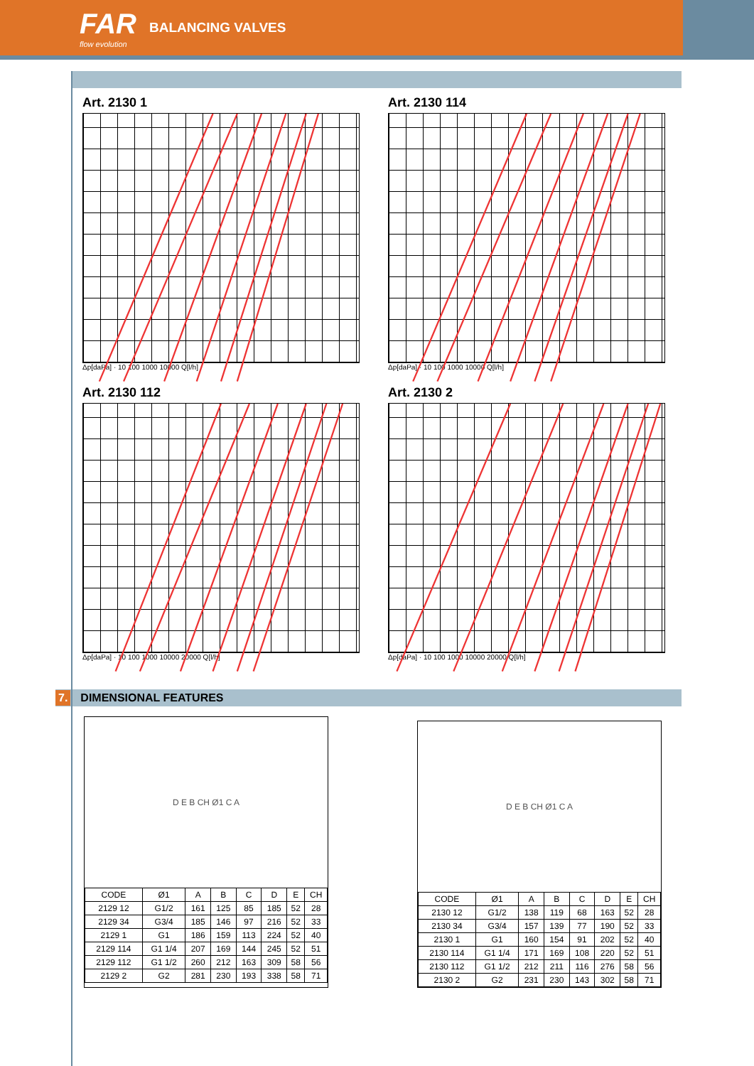FAR
flow evolution
BALANCING VALVES
Art. 2130 1
Δp[daPa] · 10 100 1000 10000 Q[l/h]
Art. 2130 114
Δp[daPa] · 10 100 1000 10000 Q[l/h]
Art. 2130 112
Δp[daPa] · 10 100 1000 10000 20000 Q[l/h]
Art. 2130 2
Δp[daPa] · 10 100 1000 10000 20000 Q[l/h]
7. DIMENSIONAL FEATURES
D E B CH Ø1 C A
| CODE | Ø1 | A | B | C | D | E | CH |
| --- | --- | --- | --- | --- | --- | --- | --- |
| 2129 12 | G1/2 | 161 | 125 | 85 | 185 | 52 | 28 |
| 2129 34 | G3/4 | 185 | 146 | 97 | 216 | 52 | 33 |
| 2129 1 | G1 | 186 | 159 | 113 | 224 | 52 | 40 |
| 2129 114 | G1 1/4 | 207 | 169 | 144 | 245 | 52 | 51 |
| 2129 112 | G1 1/2 | 260 | 212 | 163 | 309 | 58 | 56 |
| 2129 2 | G2 | 281 | 230 | 193 | 338 | 58 | 71 |
D E B CH Ø1 C A
| CODE | Ø1 | A | B | C | D | E | CH |
| --- | --- | --- | --- | --- | --- | --- | --- |
| 2130 12 | G1/2 | 138 | 119 | 68 | 163 | 52 | 28 |
| 2130 34 | G3/4 | 157 | 139 | 77 | 190 | 52 | 33 |
| 2130 1 | G1 | 160 | 154 | 91 | 202 | 52 | 40 |
| 2130 114 | G1 1/4 | 171 | 169 | 108 | 220 | 52 | 51 |
| 2130 112 | G1 1/2 | 212 | 211 | 116 | 276 | 58 | 56 |
| 2130 2 | G2 | 231 | 230 | 143 | 302 | 58 | 71 |